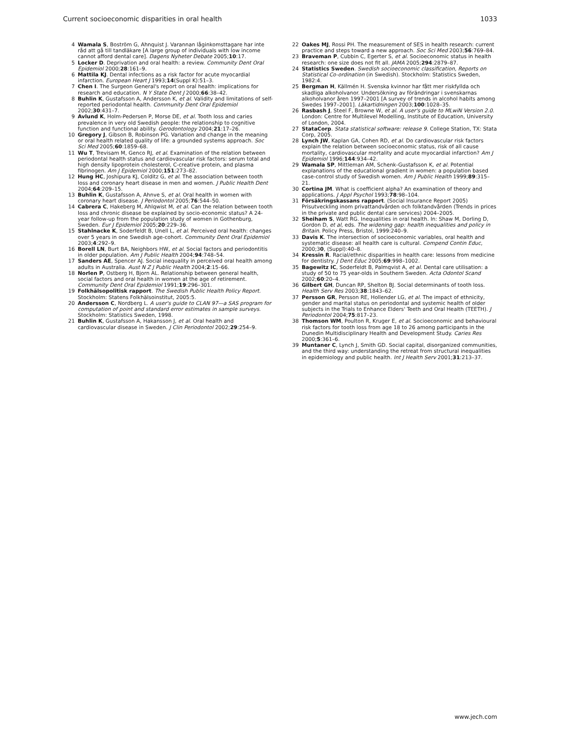Current socioeconomic disparities in oral health 1033
4 Wamala S, Boström G, Ahnquist J. Varannan låginkomsttagare har inte råd att gå till tandläkare [A large group of individuals with low income cannot afford dental care]. Dagens Nyheter Debate 2005;10:17.
5 Locker D. Deprivation and oral health: a review. Community Dent Oral Epidemiol 2000;28:161–9.
6 Mattila KJ. Dental infections as a risk factor for acute myocardial infarction. European Heart J 1993;14(Suppl K):51–3.
7 Chen I. The Surgeon General's report on oral health: implications for research and education. N Y State Dent J 2000;66:38–42.
8 Buhlin K, Gustafsson A, Andersson K, et al. Validity and limitations of self-reported periodontal health. Community Dent Oral Epidemiol 2002;30:431–7.
9 Avlund K, Holm-Pedersen P, Morse DE, et al. Tooth loss and caries prevalence in very old Swedish people: the relationship to cognitive function and functional ability. Gerodontology 2004;21:17–26.
10 Gregory J, Gibson B, Robinson PG. Variation and change in the meaning or oral health related quality of life: a grounded systems approach. Soc Sci Med 2005;60:1859–68.
11 Wu T, Trevisam M, Genco RJ, et al. Examination of the relation between periodontal health status and cardiovascular risk factors: serum total and high density lipoprotein cholesterol, C-creative protein, and plasma fibrinogen. Am J Epidemiol 2000;151:273–82.
12 Hung HC, Joshipura KJ, Colditz G, et al. The association between tooth loss and coronary heart disease in men and women. J Public Health Dent 2004;64:209–15.
13 Buhlin K, Gustafsson A, Ahnve S, et al. Oral health in women with coronary heart disease. J Periodontol 2005;76:544–50.
14 Cabrera C, Hakeberg M, Ahlqwist M, et al. Can the relation between tooth loss and chronic disease be explained by socio-economic status? A 24-year follow-up from the population study of women in Gothenburg, Sweden. Eur J Epidemiol 2005;20:229–36.
15 Stahlnacke K, Soderfeldt B, Unell L, et al. Perceived oral health: changes over 5 years in one Swedish age-cohort. Community Dent Oral Epidemiol 2003;4:292–9.
16 Borell LN, Burt BA, Neighbors HW, et al. Social factors and periodontitis in older population. Am J Public Health 2004;94:748–54.
17 Sanders AE, Spencer AJ. Social inequality in perceived oral health among adults in Australia. Aust N Z J Public Health 2004;2:15–66.
18 Norlen P, Ostberg H, Bjorn AL. Relationship between general health, social factors and oral health in women at the age of retirement. Community Dent Oral Epidemiol 1991;19:296–301.
19 Folkhälsopolitisk rapport. The Swedish Public Health Policy Report. Stockholm: Statens Folkhälsoinstitut, 2005:5.
20 Andersson C, Nordberg L. A user's guide to CLAN 97—a SAS program for computation of point and standard error estimates in sample surveys. Stockholm: Statistics Sweden, 1998.
21 Buhlin K, Gustafsson A, Hakansson J, et al. Oral health and cardiovascular disease in Sweden. J Clin Periodontol 2002;29:254–9.
22 Oakes MJ, Rossi PH. The measurement of SES in health research: current practice and steps toward a new approach. Soc Sci Med 2003;56:769–84.
23 Braveman P, Cubbin C, Egerter S, et al. Socioeconomic status in health research: one size does not fit all. JAMA 2005;294:2879–87.
24 Statistics Sweden. Swedish socioeconomic classification, Reports on Statistical Co-ordination (in Swedish). Stockholm: Statistics Sweden, 1982:4.
25 Bergman H, Källmén H. Svenska kvinnor har fått mer riskfyllda och skadliga alkoholvanor. Undersökning av förändringar i svenskarnas alkoholvanor åren 1997–2001 [A survey of trends in alcohol habits among Swedes 1997–2001]. Läkartidningen 2003;100:1028–35.
26 Rasbash J, Steel F, Browne W, et al. A user's guide to MLwiN Version 2.0. London: Centre for Multilevel Modelling, Institute of Education, University of London, 2004.
27 StataCorp. Stata statistical software: release 9. College Station, TX: Stata Corp, 2005.
28 Lynch JW, Kaplan GA, Cohen RD, et al. Do cardiovascular risk factors explain the relation between socioeconomic status, risk of all cause mortality, cardiovascular mortality and acute myocardial infarction? Am J Epidemiol 1996;144:934–42.
29 Wamala SP, Mittleman AM, Schenk-Gustafsson K, et al. Potential explanations of the educational gradient in women: a population based case-control study of Swedish women. Am J Public Health 1999;89:315–21.
30 Cortina JM. What is coefficient alpha? An examination of theory and applications. J Appl Psychol 1993;78:98–104.
31 Försäkringskassans rapport. (Social Insurance Report 2005) Prisutveckling inom privattandvården och folktandvården (Trends in prices in the private and public dental care services) 2004–2005.
32 Sheiham S, Watt RG. Inequalities in oral health. In: Shaw M, Dorling D, Gordon D, et al, eds. The widening gap: health inequalities and policy in Britain. Policy Press, Bristol, 1999:240–9.
33 Davis K. The intersection of socioeconomic variables, oral health and systematic disease: all health care is cultural. Compend Contin Educ, 2000;30, (Suppl):40–8.
34 Kressin R. Racial/ethnic disparities in health care: lessons from medicine for dentistry. J Dent Educ 2005;69:998–1002.
35 Bagewitz IC, Soderfeldt B, Palmqvist A, et al. Dental care utilisation: a study of 50 to 75 year-olds in Southern Sweden. Acta Odontol Scand 2002;60:20–4.
36 Gilbert GH, Duncan RP, Shelton BJ. Social determinants of tooth loss. Health Serv Res 2003;38:1843–62.
37 Persson GR, Persson RE, Hollender LG, et al. The impact of ethnicity, gender and marital status on periodontal and systemic health of older subjects in the Trials to Enhance Elders' Teeth and Oral Health (TEETH). J Periodontol 2004;75:817–23.
38 Thomson WM, Poulton R, Kruger E, et al. Socioeconomic and behavioural risk factors for tooth loss from age 18 to 26 among participants in the Dunedin Multidisciplinary Health and Development Study. Caries Res 2000;5:361–6.
39 Muntaner C, Lynch J, Smith GD. Social capital, disorganized communities, and the third way: understanding the retreat from structural inequalities in epidemiology and public health. Int J Health Serv 2001;31:213–37.
www.jech.com